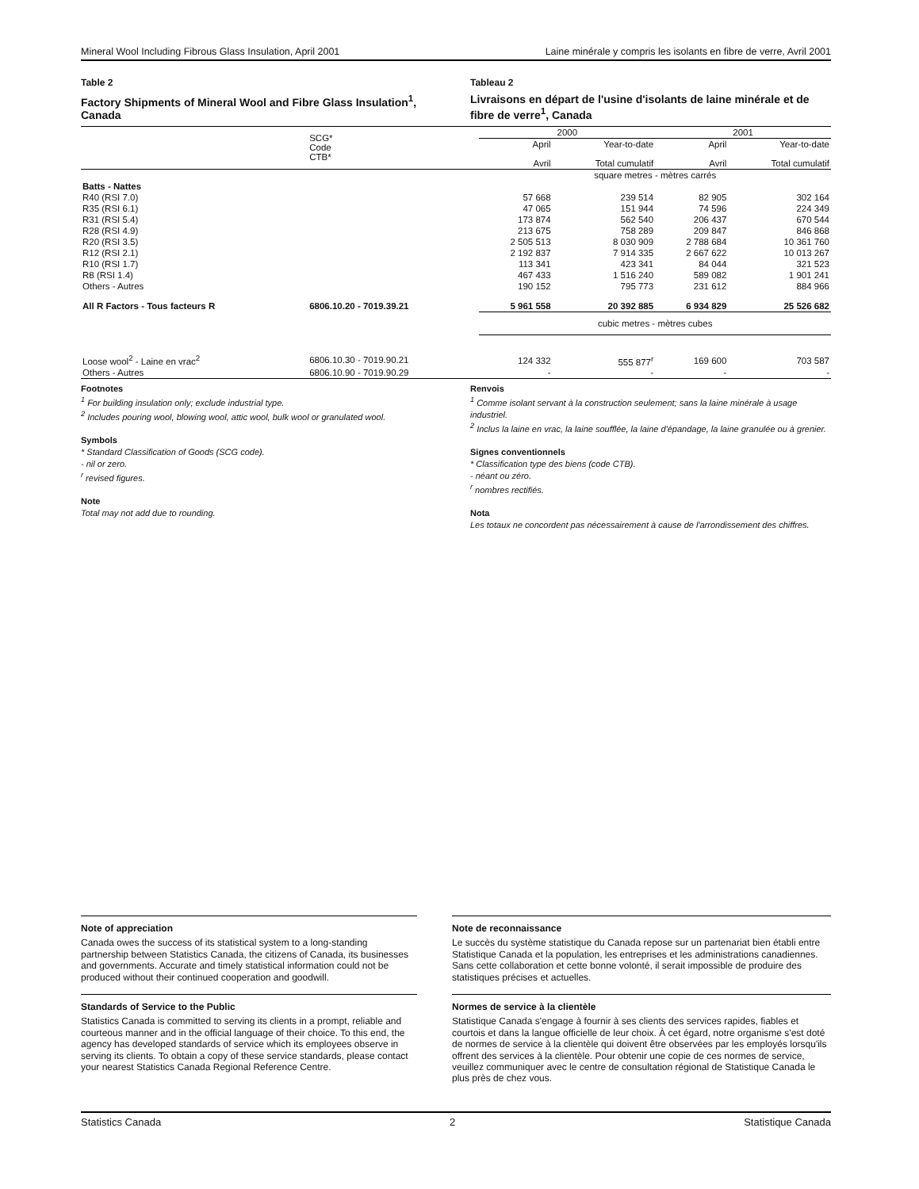Mineral Wool Including Fibrous Glass Insulation, April 2001 Laine minérale y compris les isolants en fibre de verre, Avril 2001
Table 2
Factory Shipments of Mineral Wool and Fibre Glass Insulation<sup>1</sup>, Canada
Tableau 2
Livraisons en départ de l'usine d'isolants de laine minérale et de fibre de verre<sup>1</sup>, Canada
| | SCG* Code CTB* | 2000 | | 2001 | |
| --- | --- | --- | --- | --- | --- |
| | | April Avril | Year-to-date Total cumulatif | April Avril | Year-to-date Total cumulatif |
| | | square metres - mètres carrés | | | |
| Batts - Nattes | | | | | |
| R40 (RSI 7.0) | | 57 668 | 239 514 | 82 905 | 302 164 |
| R35 (RSI 6.1) | | 47 065 | 151 944 | 74 596 | 224 349 |
| R31 (RSI 5.4) | | 173 874 | 562 540 | 206 437 | 670 544 |
| R28 (RSI 4.9) | | 213 675 | 758 289 | 209 847 | 846 868 |
| R20 (RSI 3.5) | | 2 505 513 | 8 030 909 | 2 788 684 | 10 361 760 |
| R12 (RSI 2.1) | | 2 192 837 | 7 914 335 | 2 667 622 | 10 013 267 |
| R10 (RSI 1.7) | | 113 341 | 423 341 | 84 044 | 321 523 |
| R8 (RSI 1.4) | | 467 433 | 1 516 240 | 589 082 | 1 901 241 |
| Others - Autres | | 190 152 | 795 773 | 231 612 | 884 966 |
| All R Factors - Tous facteurs R | 6806.10.20 - 7019.39.21 | 5 961 558 | 20 392 885 | 6 934 829 | 25 526 682 |
| | | cubic metres - mètres cubes | | | |
| Loose wool<sup>2</sup> - Laine en vrac<sup>2</sup> | 6806.10.30 - 7019.90.21 | 124 332 | 555 877<sup>r</sup> | 169 600 | 703 587 |
| Others - Autres | 6806.10.90 - 7019.90.29 | - | - | - | - |
Footnotes
<sup>1</sup> For building insulation only; exclude industrial type.
<sup>2</sup> Includes pouring wool, blowing wool, attic wool, bulk wool or granulated wool.
Symbols
* Standard Classification of Goods (SCG code).
- nil or zero.
<sup>r</sup> revised figures.
Note
Total may not add due to rounding.
Renvois
<sup>1</sup> Comme isolant servant à la construction seulement; sans la laine minérale à usage industriel.
<sup>2</sup> Inclus la laine en vrac, la laine soufflée, la laine d'épandage, la laine granulée ou à grenier.
Signes conventionnels
* Classification type des biens (code CTB).
- néant ou zéro.
<sup>r</sup> nombres rectifiés.
Nota
Les totaux ne concordent pas nécessairement à cause de l'arrondissement des chiffres.
Note of appreciation
Canada owes the success of its statistical system to a long-standing partnership between Statistics Canada, the citizens of Canada, its businesses and governments. Accurate and timely statistical information could not be produced without their continued cooperation and goodwill.
Note de reconnaissance
Le succès du système statistique du Canada repose sur un partenariat bien établi entre Statistique Canada et la population, les entreprises et les administrations canadiennes. Sans cette collaboration et cette bonne volonté, il serait impossible de produire des statistiques précises et actuelles.
Standards of Service to the Public
Statistics Canada is committed to serving its clients in a prompt, reliable and courteous manner and in the official language of their choice. To this end, the agency has developed standards of service which its employees observe in serving its clients. To obtain a copy of these service standards, please contact your nearest Statistics Canada Regional Reference Centre.
Normes de service à la clientèle
Statistique Canada s'engage à fournir à ses clients des services rapides, fiables et courtois et dans la langue officielle de leur choix. À cet égard, notre organisme s'est doté de normes de service à la clientèle qui doivent être observées par les employés lorsqu'ils offrent des services à la clientèle. Pour obtenir une copie de ces normes de service, veuillez communiquer avec le centre de consultation régional de Statistique Canada le plus près de chez vous.
Statistics Canada 2 Statistique Canada